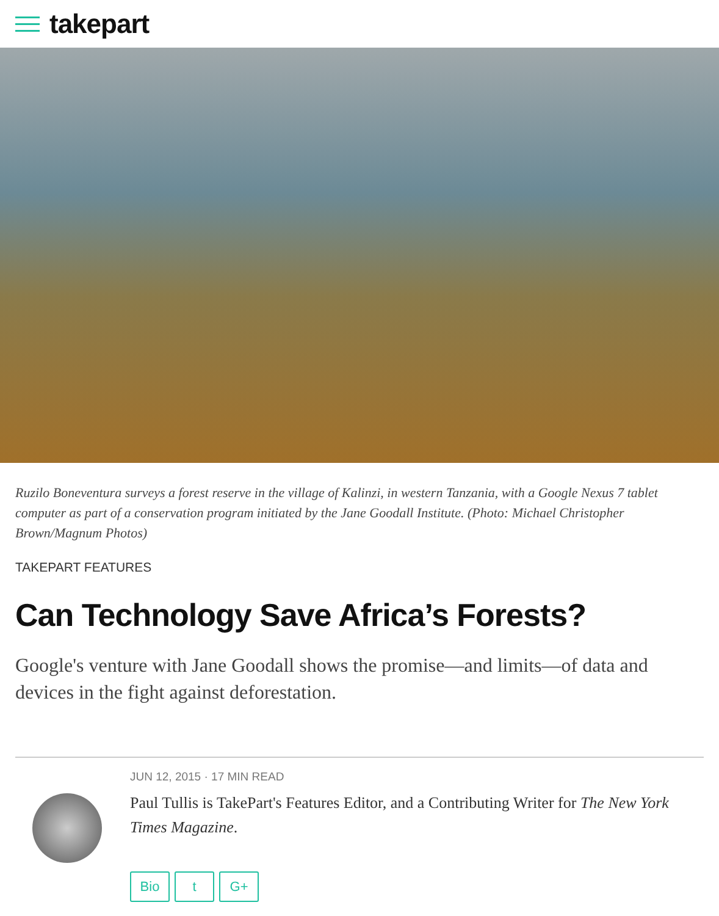takepart
Ruzilo Boneventura surveys a forest reserve in the village of Kalinzi, in western Tanzania, with a Google Nexus 7 tablet computer as part of a conservation program initiated by the Jane Goodall Institute. (Photo: Michael Christopher Brown/Magnum Photos)
TAKEPART FEATURES
Can Technology Save Africa’s Forests?
Google's venture with Jane Goodall shows the promise—and limits—of data and devices in the fight against deforestation.
JUN 12, 2015 · 17 MIN READ
Paul Tullis is TakePart's Features Editor, and a Contributing Writer for The New York Times Magazine.
Bio t G+